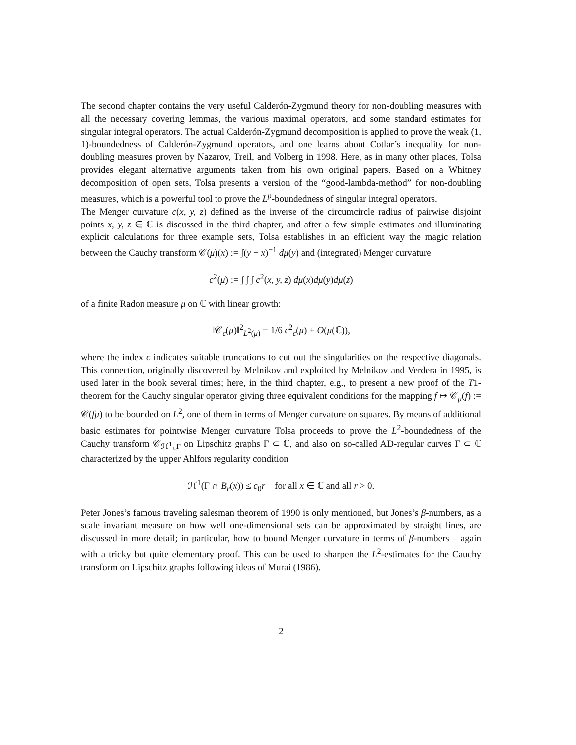The second chapter contains the very useful Calderón-Zygmund theory for non-doubling measures with all the necessary covering lemmas, the various maximal operators, and some standard estimates for singular integral operators. The actual Calderón-Zygmund decomposition is applied to prove the weak (1, 1)-boundedness of Calderón-Zygmund operators, and one learns about Cotlar’s inequality for non-doubling measures proven by Nazarov, Treil, and Volberg in 1998. Here, as in many other places, Tolsa provides elegant alternative arguments taken from his own original papers. Based on a Whitney decomposition of open sets, Tolsa presents a version of the “good-lambda-method” for non-doubling measures, which is a powerful tool to prove the L<sup>p</sup>-boundedness of singular integral operators.
The Menger curvature c(x, y, z) defined as the inverse of the circumcircle radius of pairwise disjoint points x, y, z ∈ ℂ is discussed in the third chapter, and after a few simple estimates and illuminating explicit calculations for three example sets, Tolsa establishes in an efficient way the magic relation between the Cauchy transform 𝒞(μ)(x) := ∫(y − x)<sup>−1</sup> dμ(y) and (integrated) Menger curvature
c<sup>2</sup>(μ) := ∫ ∫ ∫ c<sup>2</sup>(x, y, z) dμ(x)dμ(y)dμ(z)
of a finite Radon measure μ on ℂ with linear growth:
‖𝒞<sub>ϵ</sub>(μ)‖<sup>2</sup><sub>L<sup>2</sup>(μ)</sub> = 1/6 c<sup>2</sup><sub>ϵ</sub>(μ) + O(μ(ℂ)),
where the index ϵ indicates suitable truncations to cut out the singularities on the respective diagonals. This connection, originally discovered by Melnikov and exploited by Melnikov and Verdera in 1995, is used later in the book several times; here, in the third chapter, e.g., to present a new proof of the T1-theorem for the Cauchy singular operator giving three equivalent conditions for the mapping f ↦ 𝒞<sub>μ</sub>(f) := 𝒞(fμ) to be bounded on L<sup>2</sup>, one of them in terms of Menger curvature on squares. By means of additional basic estimates for pointwise Menger curvature Tolsa proceeds to prove the L<sup>2</sup>-boundedness of the Cauchy transform 𝒞<sub>ℋ<sup>1</sup>⌞Γ</sub> on Lipschitz graphs Γ ⊂ ℂ, and also on so-called AD-regular curves Γ ⊂ ℂ characterized by the upper Ahlfors regularity condition
ℋ<sup>1</sup>(Γ ∩ B<sub>r</sub>(x)) ≤ c<sub>0</sub>r for all x ∈ ℂ and all r > 0.
Peter Jones’s famous traveling salesman theorem of 1990 is only mentioned, but Jones’s β-numbers, as a scale invariant measure on how well one-dimensional sets can be approximated by straight lines, are discussed in more detail; in particular, how to bound Menger curvature in terms of β-numbers – again with a tricky but quite elementary proof. This can be used to sharpen the L<sup>2</sup>-estimates for the Cauchy transform on Lipschitz graphs following ideas of Murai (1986).
2